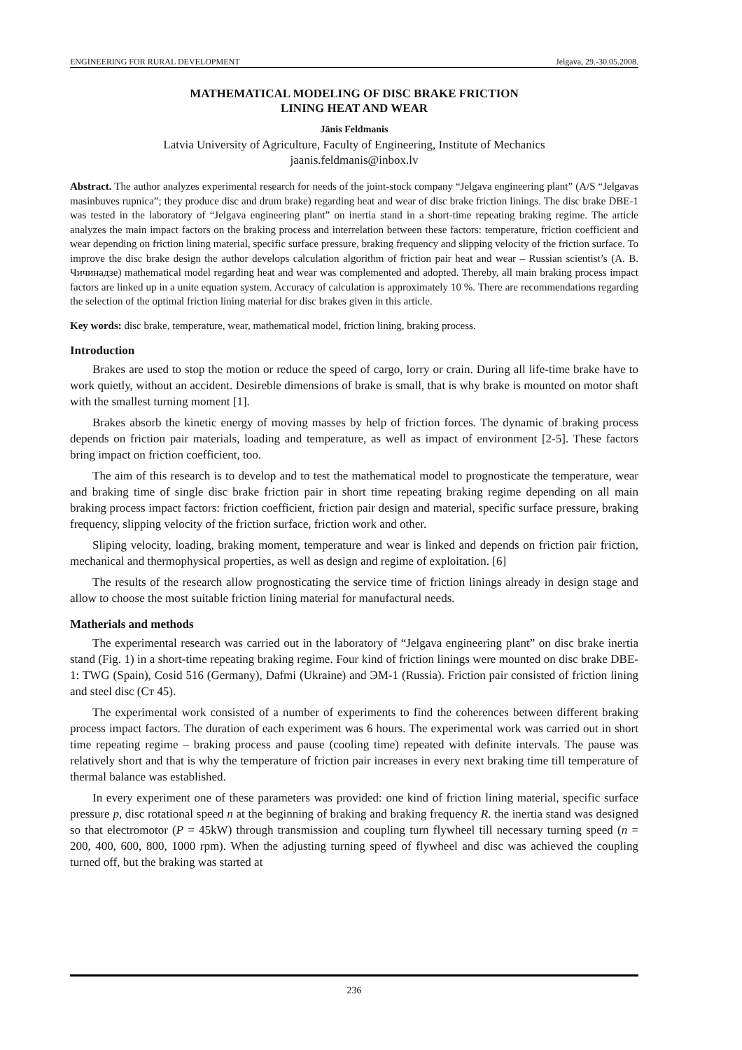ENGINEERING FOR RURAL DEVELOPMENT Jelgava, 29.-30.05.2008.
MATHEMATICAL MODELING OF DISC BRAKE FRICTION
LINING HEAT AND WEAR
Jānis Feldmanis
Latvia University of Agriculture, Faculty of Engineering, Institute of Mechanics
jaanis.feldmanis@inbox.lv
Abstract. The author analyzes experimental research for needs of the joint-stock company “Jelgava engineering plant” (A/S “Jelgavas masinbuves rupnica”; they produce disc and drum brake) regarding heat and wear of disc brake friction linings. The disc brake DBE-1 was tested in the laboratory of “Jelgava engineering plant” on inertia stand in a short-time repeating braking regime. The article analyzes the main impact factors on the braking process and interrelation between these factors: temperature, friction coefficient and wear depending on friction lining material, specific surface pressure, braking frequency and slipping velocity of the friction surface. To improve the disc brake design the author develops calculation algorithm of friction pair heat and wear – Russian scientist’s (A. B. Чичинадзе) mathematical model regarding heat and wear was complemented and adopted. Thereby, all main braking process impact factors are linked up in a unite equation system. Accuracy of calculation is approximately 10 %. There are recommendations regarding the selection of the optimal friction lining material for disc brakes given in this article.
Key words: disc brake, temperature, wear, mathematical model, friction lining, braking process.
Introduction
Brakes are used to stop the motion or reduce the speed of cargo, lorry or crain. During all life-time brake have to work quietly, without an accident. Desireble dimensions of brake is small, that is why brake is mounted on motor shaft with the smallest turning moment [1].
Brakes absorb the kinetic energy of moving masses by help of friction forces. The dynamic of braking process depends on friction pair materials, loading and temperature, as well as impact of environment [2-5]. These factors bring impact on friction coefficient, too.
The aim of this research is to develop and to test the mathematical model to prognosticate the temperature, wear and braking time of single disc brake friction pair in short time repeating braking regime depending on all main braking process impact factors: friction coefficient, friction pair design and material, specific surface pressure, braking frequency, slipping velocity of the friction surface, friction work and other.
Sliping velocity, loading, braking moment, temperature and wear is linked and depends on friction pair friction, mechanical and thermophysical properties, as well as design and regime of exploitation. [6]
The results of the research allow prognosticating the service time of friction linings already in design stage and allow to choose the most suitable friction lining material for manufactural needs.
Matherials and methods
The experimental research was carried out in the laboratory of “Jelgava engineering plant” on disc brake inertia stand (Fig. 1) in a short-time repeating braking regime. Four kind of friction linings were mounted on disc brake DBE-1: TWG (Spain), Cosid 516 (Germany), Dafmi (Ukraine) and ЭМ-1 (Russia). Friction pair consisted of friction lining and steel disc (Ст 45).
The experimental work consisted of a number of experiments to find the coherences between different braking process impact factors. The duration of each experiment was 6 hours. The experimental work was carried out in short time repeating regime – braking process and pause (cooling time) repeated with definite intervals. The pause was relatively short and that is why the temperature of friction pair increases in every next braking time till temperature of thermal balance was established.
In every experiment one of these parameters was provided: one kind of friction lining material, specific surface pressure p, disc rotational speed n at the beginning of braking and braking frequency R. the inertia stand was designed so that electromotor (P = 45kW) through transmission and coupling turn flywheel till necessary turning speed (n = 200, 400, 600, 800, 1000 rpm). When the adjusting turning speed of flywheel and disc was achieved the coupling turned off, but the braking was started at
236